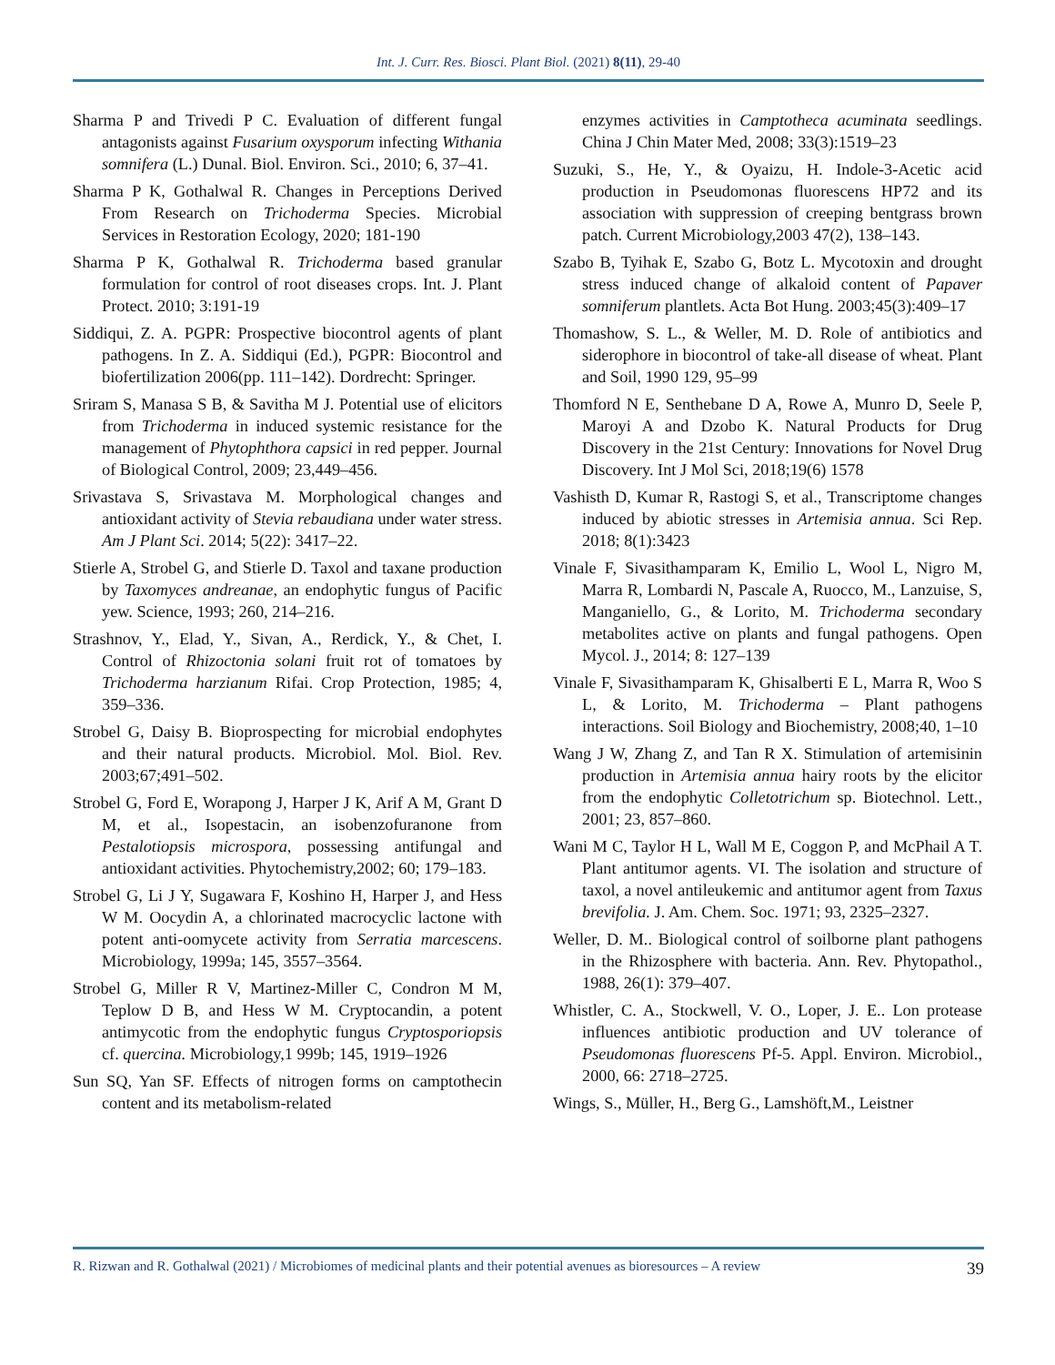Int. J. Curr. Res. Biosci. Plant Biol. (2021) 8(11), 29-40
Sharma P and Trivedi P C. Evaluation of different fungal antagonists against Fusarium oxysporum infecting Withania somnifera (L.) Dunal. Biol. Environ. Sci., 2010; 6, 37–41.
Sharma P K, Gothalwal R. Changes in Perceptions Derived From Research on Trichoderma Species. Microbial Services in Restoration Ecology, 2020; 181-190
Sharma P K, Gothalwal R. Trichoderma based granular formulation for control of root diseases crops. Int. J. Plant Protect. 2010; 3:191-19
Siddiqui, Z. A. PGPR: Prospective biocontrol agents of plant pathogens. In Z. A. Siddiqui (Ed.), PGPR: Biocontrol and biofertilization 2006(pp. 111–142). Dordrecht: Springer.
Sriram S, Manasa S B, & Savitha M J. Potential use of elicitors from Trichoderma in induced systemic resistance for the management of Phytophthora capsici in red pepper. Journal of Biological Control, 2009; 23,449–456.
Srivastava S, Srivastava M. Morphological changes and antioxidant activity of Stevia rebaudiana under water stress. Am J Plant Sci. 2014; 5(22): 3417–22.
Stierle A, Strobel G, and Stierle D. Taxol and taxane production by Taxomyces andreanae, an endophytic fungus of Pacific yew. Science, 1993; 260, 214–216.
Strashnov, Y., Elad, Y., Sivan, A., Rerdick, Y., & Chet, I. Control of Rhizoctonia solani fruit rot of tomatoes by Trichoderma harzianum Rifai. Crop Protection, 1985; 4, 359–336.
Strobel G, Daisy B. Bioprospecting for microbial endophytes and their natural products. Microbiol. Mol. Biol. Rev. 2003;67;491–502.
Strobel G, Ford E, Worapong J, Harper J K, Arif A M, Grant D M, et al., Isopestacin, an isobenzofuranone from Pestalotiopsis microspora, possessing antifungal and antioxidant activities. Phytochemistry,2002; 60; 179–183.
Strobel G, Li J Y, Sugawara F, Koshino H, Harper J, and Hess W M. Oocydin A, a chlorinated macrocyclic lactone with potent anti-oomycete activity from Serratia marcescens. Microbiology, 1999a; 145, 3557–3564.
Strobel G, Miller R V, Martinez-Miller C, Condron M M, Teplow D B, and Hess W M. Cryptocandin, a potent antimycotic from the endophytic fungus Cryptosporiopsis cf. quercina. Microbiology,1 999b; 145, 1919–1926
Sun SQ, Yan SF. Effects of nitrogen forms on camptothecin content and its metabolism-related
enzymes activities in Camptotheca acuminata seedlings. China J Chin Mater Med, 2008; 33(3):1519–23
Suzuki, S., He, Y., & Oyaizu, H. Indole-3-Acetic acid production in Pseudomonas fluorescens HP72 and its association with suppression of creeping bentgrass brown patch. Current Microbiology,2003 47(2), 138–143.
Szabo B, Tyihak E, Szabo G, Botz L. Mycotoxin and drought stress induced change of alkaloid content of Papaver somniferum plantlets. Acta Bot Hung. 2003;45(3):409–17
Thomashow, S. L., & Weller, M. D. Role of antibiotics and siderophore in biocontrol of take-all disease of wheat. Plant and Soil, 1990 129, 95–99
Thomford N E, Senthebane D A, Rowe A, Munro D, Seele P, Maroyi A and Dzobo K. Natural Products for Drug Discovery in the 21st Century: Innovations for Novel Drug Discovery. Int J Mol Sci, 2018;19(6) 1578
Vashisth D, Kumar R, Rastogi S, et al., Transcriptome changes induced by abiotic stresses in Artemisia annua. Sci Rep. 2018; 8(1):3423
Vinale F, Sivasithamparam K, Emilio L, Wool L, Nigro M, Marra R, Lombardi N, Pascale A, Ruocco, M., Lanzuise, S, Manganiello, G., & Lorito, M. Trichoderma secondary metabolites active on plants and fungal pathogens. Open Mycol. J., 2014; 8: 127–139
Vinale F, Sivasithamparam K, Ghisalberti E L, Marra R, Woo S L, & Lorito, M. Trichoderma – Plant pathogens interactions. Soil Biology and Biochemistry, 2008;40, 1–10
Wang J W, Zhang Z, and Tan R X. Stimulation of artemisinin production in Artemisia annua hairy roots by the elicitor from the endophytic Colletotrichum sp. Biotechnol. Lett., 2001; 23, 857–860.
Wani M C, Taylor H L, Wall M E, Coggon P, and McPhail A T. Plant antitumor agents. VI. The isolation and structure of taxol, a novel antileukemic and antitumor agent from Taxus brevifolia. J. Am. Chem. Soc. 1971; 93, 2325–2327.
Weller, D. M.. Biological control of soilborne plant pathogens in the Rhizosphere with bacteria. Ann. Rev. Phytopathol., 1988, 26(1): 379–407.
Whistler, C. A., Stockwell, V. O., Loper, J. E.. Lon protease influences antibiotic production and UV tolerance of Pseudomonas fluorescens Pf-5. Appl. Environ. Microbiol., 2000, 66: 2718–2725.
Wings, S., Müller, H., Berg G., Lamshöft,M., Leistner
R. Rizwan and R. Gothalwal (2021) / Microbiomes of medicinal plants and their potential avenues as bioresources – A review 39